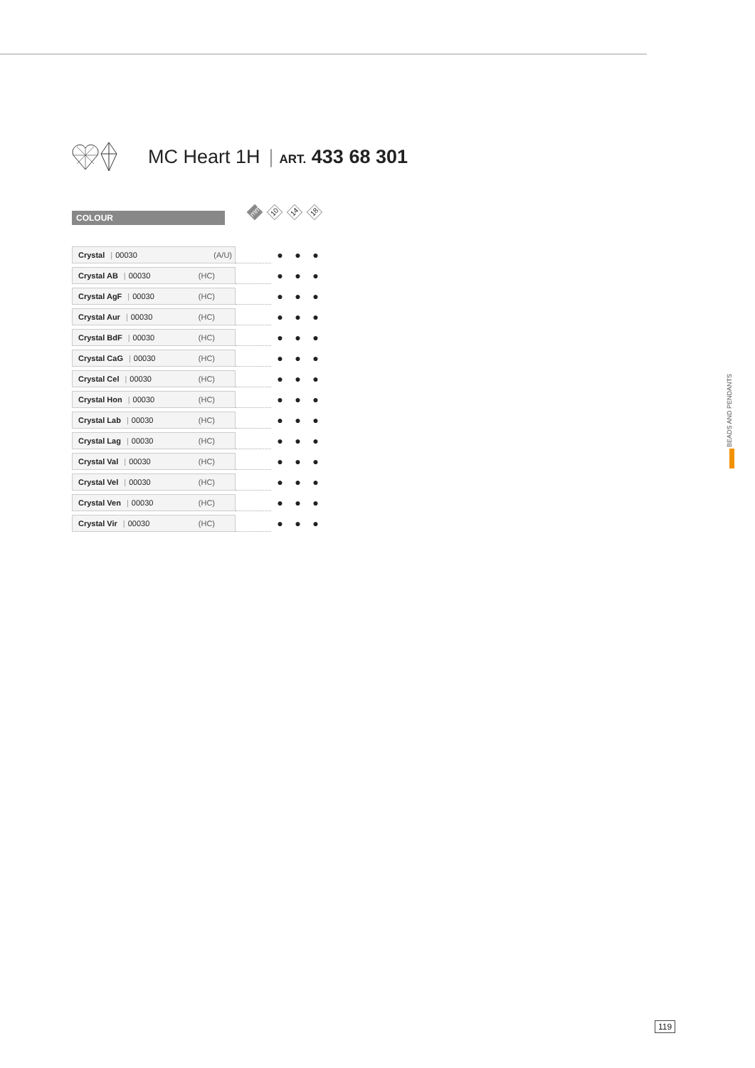MC Heart 1H | ART. 433 68 301
COLOUR
mm 10 14 18
| Crystal / 00030 (A/U) | | ● | ● | ● |
| Crystal AB / 00030 (HC) | | ● | ● | ● |
| Crystal AgF / 00030 (HC) | | ● | ● | ● |
| Crystal Aur / 00030 (HC) | | ● | ● | ● |
| Crystal BdF / 00030 (HC) | | ● | ● | ● |
| Crystal CaG / 00030 (HC) | | ● | ● | ● |
| Crystal Cel / 00030 (HC) | | ● | ● | ● |
| Crystal Hon / 00030 (HC) | | ● | ● | ● |
| Crystal Lab / 00030 (HC) | | ● | ● | ● |
| Crystal Lag / 00030 (HC) | | ● | ● | ● |
| Crystal Val / 00030 (HC) | | ● | ● | ● |
| Crystal Vel / 00030 (HC) | | ● | ● | ● |
| Crystal Ven / 00030 (HC) | | ● | ● | ● |
| Crystal Vir / 00030 (HC) | | ● | ● | ● |
BEADS AND PENDANTS
119